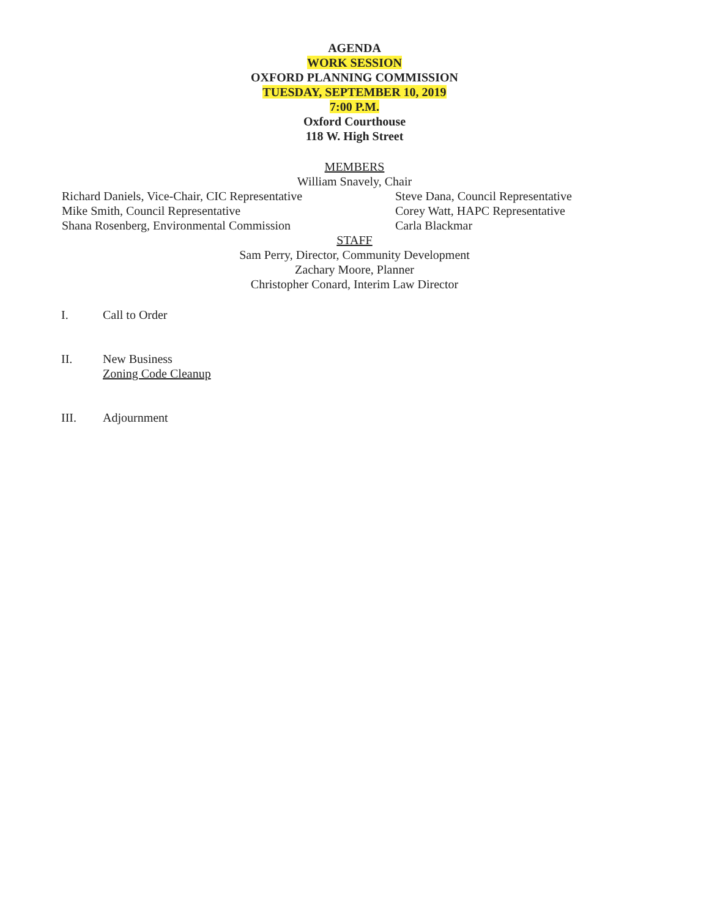AGENDA
WORK SESSION
OXFORD PLANNING COMMISSION
TUESDAY, SEPTEMBER 10, 2019
7:00 P.M.
Oxford Courthouse
118 W. High Street
MEMBERS
William Snavely, Chair
Richard Daniels, Vice-Chair, CIC Representative
Mike Smith, Council Representative
Shana Rosenberg, Environmental Commission
Steve Dana, Council Representative
Corey Watt, HAPC Representative
Carla Blackmar
STAFF
Sam Perry, Director, Community Development
Zachary Moore, Planner
Christopher Conard, Interim Law Director
I. Call to Order
II. New Business
Zoning Code Cleanup
III. Adjournment